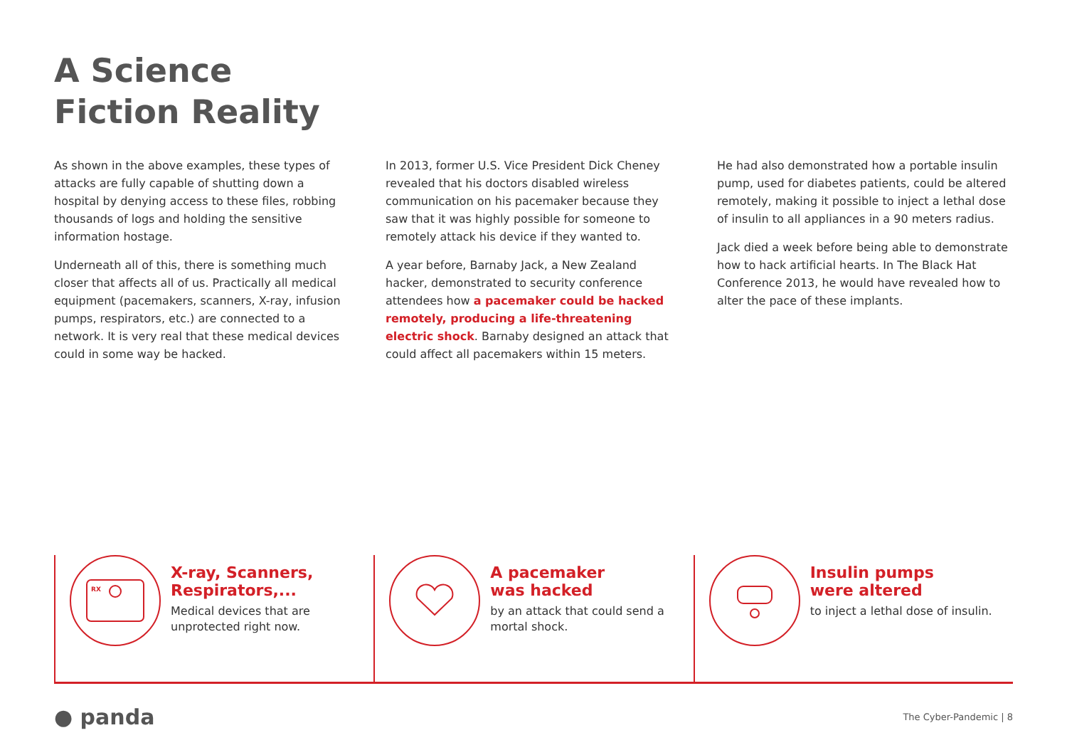A Science
Fiction Reality
As shown in the above examples, these types of attacks are fully capable of shutting down a hospital by denying access to these files, robbing thousands of logs and holding the sensitive information hostage.
Underneath all of this, there is something much closer that affects all of us. Practically all medical equipment (pacemakers, scanners, X-ray, infusion pumps, respirators, etc.) are connected to a network. It is very real that these medical devices could in some way be hacked.
In 2013, former U.S. Vice President Dick Cheney revealed that his doctors disabled wireless communication on his pacemaker because they saw that it was highly possible for someone to remotely attack his device if they wanted to.
A year before, Barnaby Jack, a New Zealand hacker, demonstrated to security conference attendees how a pacemaker could be hacked remotely, producing a life-threatening electric shock. Barnaby designed an attack that could affect all pacemakers within 15 meters.
He had also demonstrated how a portable insulin pump, used for diabetes patients, could be altered remotely, making it possible to inject a lethal dose of insulin to all appliances in a 90 meters radius.
Jack died a week before being able to demonstrate how to hack artificial hearts. In The Black Hat Conference 2013, he would have revealed how to alter the pace of these implants.
RX
X-ray, Scanners, Respirators,...
Medical devices that are unprotected right now.
A pacemaker
was hacked
by an attack that could send a mortal shock.
Insulin pumps
were altered
to inject a lethal dose of insulin.
● panda The Cyber-Pandemic | 8